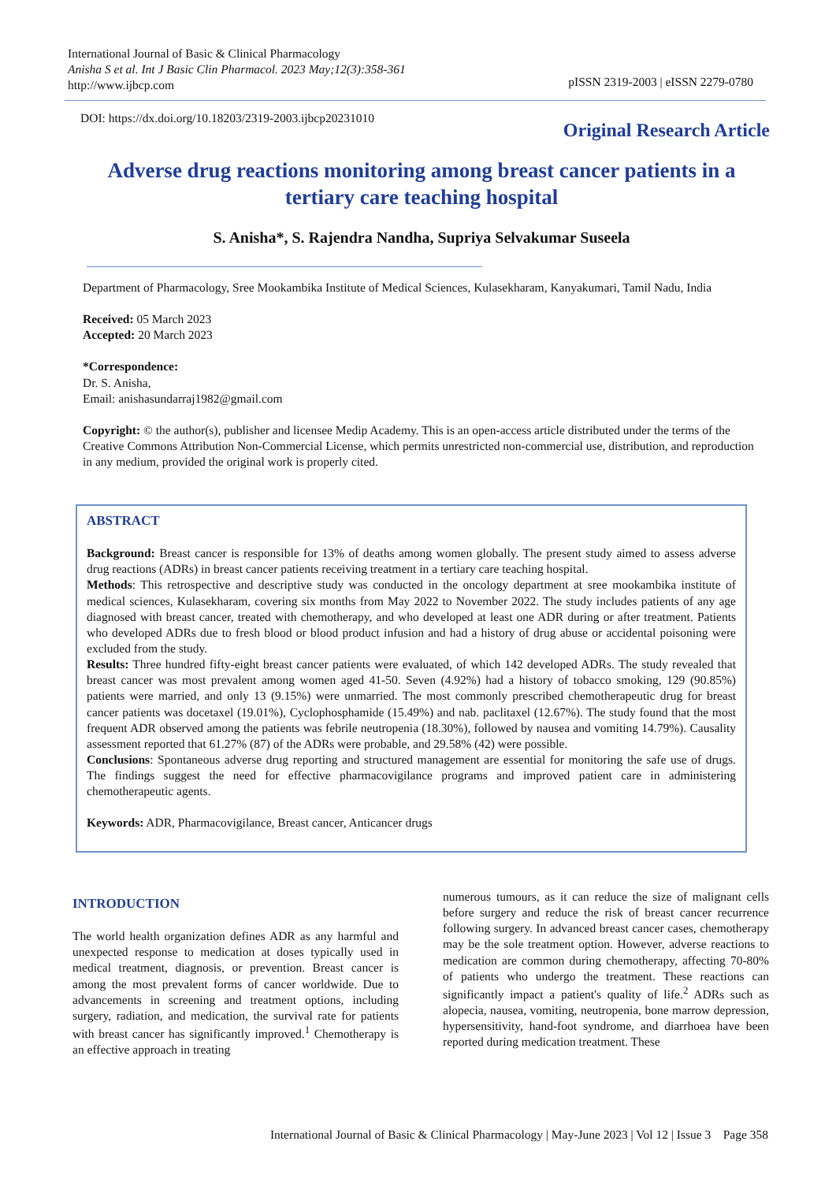International Journal of Basic & Clinical Pharmacology
Anisha S et al. Int J Basic Clin Pharmacol. 2023 May;12(3):358-361
http://www.ijbcp.com
pISSN 2319-2003 | eISSN 2279-0780
DOI: https://dx.doi.org/10.18203/2319-2003.ijbcp20231010
Original Research Article
Adverse drug reactions monitoring among breast cancer patients in a tertiary care teaching hospital
S. Anisha*, S. Rajendra Nandha, Supriya Selvakumar Suseela
Department of Pharmacology, Sree Mookambika Institute of Medical Sciences, Kulasekharam, Kanyakumari, Tamil Nadu, India
Received: 05 March 2023
Accepted: 20 March 2023
*Correspondence:
Dr. S. Anisha,
Email: anishasundarraj1982@gmail.com
Copyright: © the author(s), publisher and licensee Medip Academy. This is an open-access article distributed under the terms of the Creative Commons Attribution Non-Commercial License, which permits unrestricted non-commercial use, distribution, and reproduction in any medium, provided the original work is properly cited.
ABSTRACT
Background: Breast cancer is responsible for 13% of deaths among women globally. The present study aimed to assess adverse drug reactions (ADRs) in breast cancer patients receiving treatment in a tertiary care teaching hospital.
Methods: This retrospective and descriptive study was conducted in the oncology department at sree mookambika institute of medical sciences, Kulasekharam, covering six months from May 2022 to November 2022. The study includes patients of any age diagnosed with breast cancer, treated with chemotherapy, and who developed at least one ADR during or after treatment. Patients who developed ADRs due to fresh blood or blood product infusion and had a history of drug abuse or accidental poisoning were excluded from the study.
Results: Three hundred fifty-eight breast cancer patients were evaluated, of which 142 developed ADRs. The study revealed that breast cancer was most prevalent among women aged 41-50. Seven (4.92%) had a history of tobacco smoking, 129 (90.85%) patients were married, and only 13 (9.15%) were unmarried. The most commonly prescribed chemotherapeutic drug for breast cancer patients was docetaxel (19.01%), Cyclophosphamide (15.49%) and nab. paclitaxel (12.67%). The study found that the most frequent ADR observed among the patients was febrile neutropenia (18.30%), followed by nausea and vomiting 14.79%). Causality assessment reported that 61.27% (87) of the ADRs were probable, and 29.58% (42) were possible.
Conclusions: Spontaneous adverse drug reporting and structured management are essential for monitoring the safe use of drugs. The findings suggest the need for effective pharmacovigilance programs and improved patient care in administering chemotherapeutic agents.
Keywords: ADR, Pharmacovigilance, Breast cancer, Anticancer drugs
INTRODUCTION
The world health organization defines ADR as any harmful and unexpected response to medication at doses typically used in medical treatment, diagnosis, or prevention. Breast cancer is among the most prevalent forms of cancer worldwide. Due to advancements in screening and treatment options, including surgery, radiation, and medication, the survival rate for patients with breast cancer has significantly improved.<sup>1</sup> Chemotherapy is an effective approach in treating
numerous tumours, as it can reduce the size of malignant cells before surgery and reduce the risk of breast cancer recurrence following surgery. In advanced breast cancer cases, chemotherapy may be the sole treatment option. However, adverse reactions to medication are common during chemotherapy, affecting 70-80% of patients who undergo the treatment. These reactions can significantly impact a patient's quality of life.<sup>2</sup> ADRs such as alopecia, nausea, vomiting, neutropenia, bone marrow depression, hypersensitivity, hand-foot syndrome, and diarrhoea have been reported during medication treatment. These
International Journal of Basic & Clinical Pharmacology | May-June 2023 | Vol 12 | Issue 3 Page 358